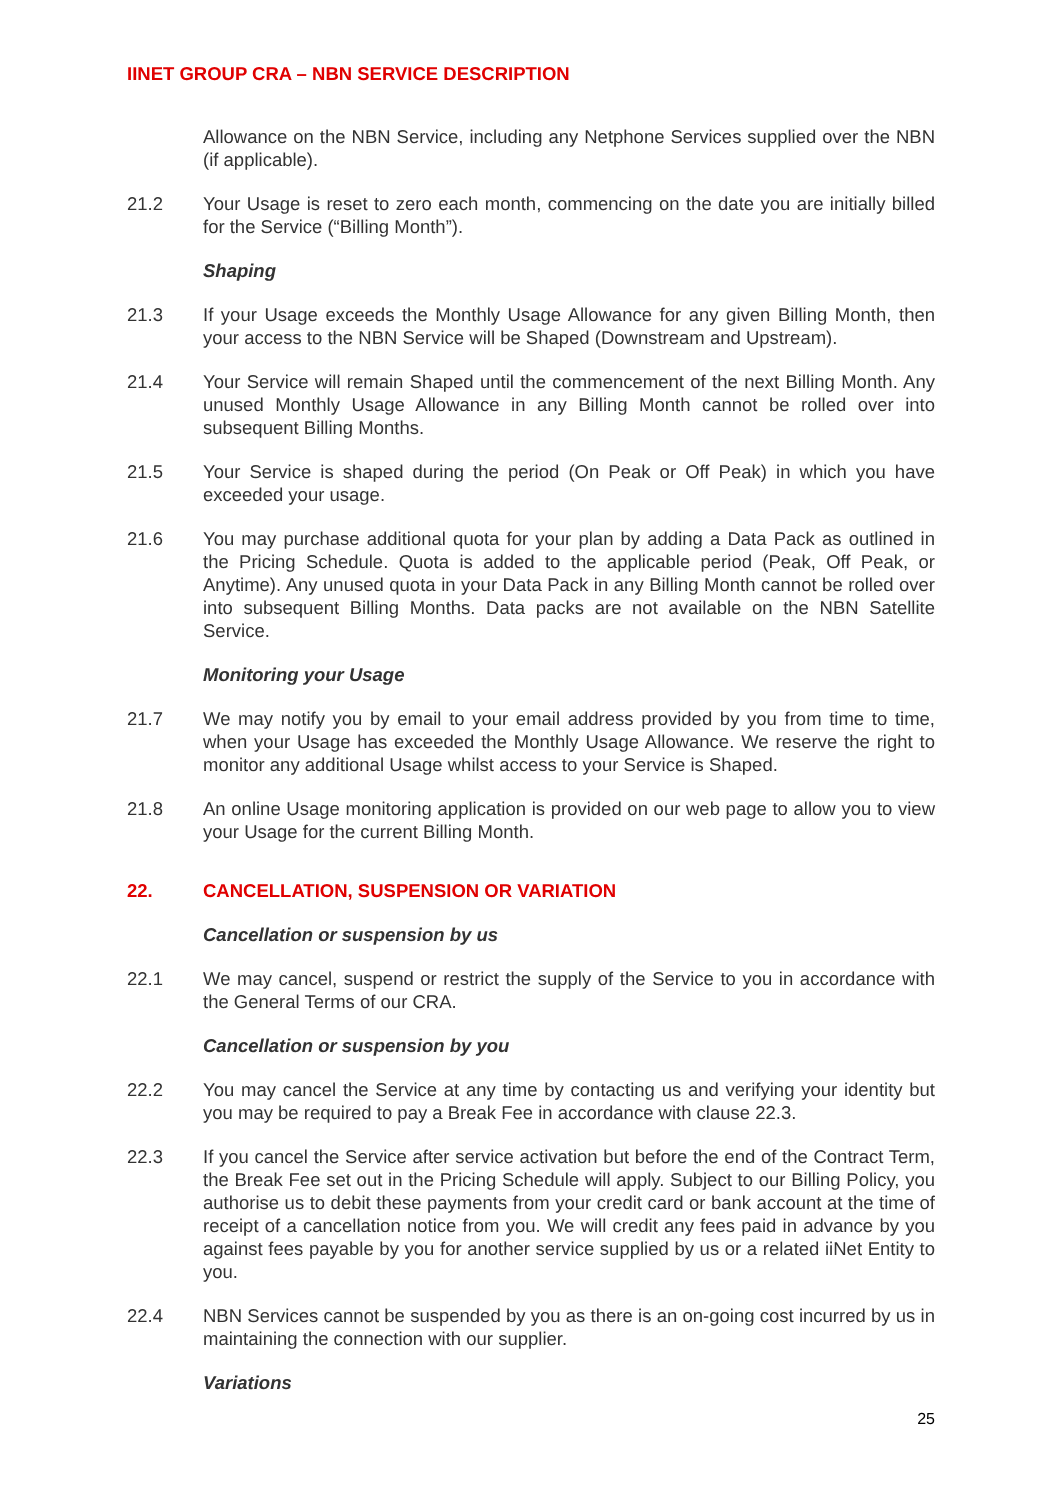IINET GROUP CRA – NBN SERVICE DESCRIPTION
Allowance on the NBN Service, including any Netphone Services supplied over the NBN (if applicable).
21.2 Your Usage is reset to zero each month, commencing on the date you are initially billed for the Service (“Billing Month”).
Shaping
21.3 If your Usage exceeds the Monthly Usage Allowance for any given Billing Month, then your access to the NBN Service will be Shaped (Downstream and Upstream).
21.4 Your Service will remain Shaped until the commencement of the next Billing Month. Any unused Monthly Usage Allowance in any Billing Month cannot be rolled over into subsequent Billing Months.
21.5 Your Service is shaped during the period (On Peak or Off Peak) in which you have exceeded your usage.
21.6 You may purchase additional quota for your plan by adding a Data Pack as outlined in the Pricing Schedule. Quota is added to the applicable period (Peak, Off Peak, or Anytime). Any unused quota in your Data Pack in any Billing Month cannot be rolled over into subsequent Billing Months. Data packs are not available on the NBN Satellite Service.
Monitoring your Usage
21.7 We may notify you by email to your email address provided by you from time to time, when your Usage has exceeded the Monthly Usage Allowance. We reserve the right to monitor any additional Usage whilst access to your Service is Shaped.
21.8 An online Usage monitoring application is provided on our web page to allow you to view your Usage for the current Billing Month.
22. CANCELLATION, SUSPENSION OR VARIATION
Cancellation or suspension by us
22.1 We may cancel, suspend or restrict the supply of the Service to you in accordance with the General Terms of our CRA.
Cancellation or suspension by you
22.2 You may cancel the Service at any time by contacting us and verifying your identity but you may be required to pay a Break Fee in accordance with clause 22.3.
22.3 If you cancel the Service after service activation but before the end of the Contract Term, the Break Fee set out in the Pricing Schedule will apply. Subject to our Billing Policy, you authorise us to debit these payments from your credit card or bank account at the time of receipt of a cancellation notice from you. We will credit any fees paid in advance by you against fees payable by you for another service supplied by us or a related iiNet Entity to you.
22.4 NBN Services cannot be suspended by you as there is an on-going cost incurred by us in maintaining the connection with our supplier.
Variations
25